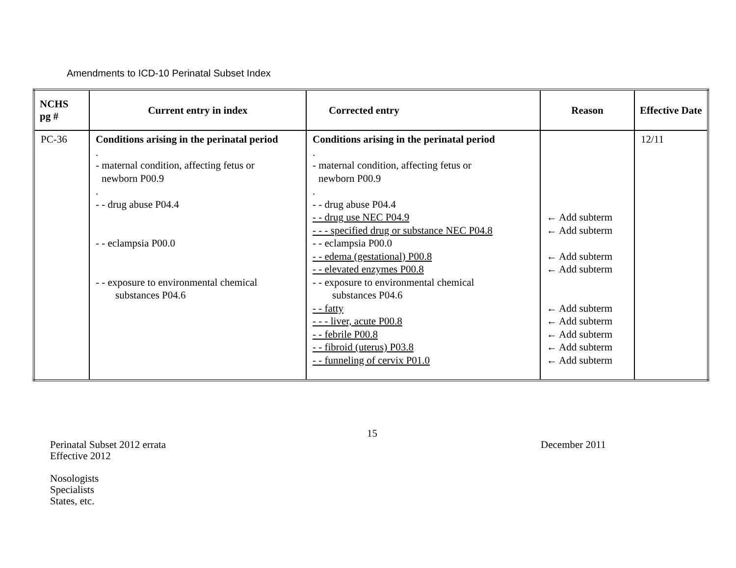Amendments to ICD-10 Perinatal Subset Index
| NCHS pg # | Current entry in index | Corrected entry | Reason | Effective Date |
| --- | --- | --- | --- | --- |
| PC-36 | Conditions arising in the perinatal period . - maternal condition, affecting fetus or newborn P00.9 . - - drug abuse P04.4 - - eclampsia P00.0 - - exposure to environmental chemical substances P04.6 | Conditions arising in the perinatal period . - maternal condition, affecting fetus or newborn P00.9 . - - drug abuse P04.4 - - drug use NEC P04.9 - - - specified drug or substance NEC P04.8 - - eclampsia P00.0 - - edema (gestational) P00.8 - - elevated enzymes P00.8 - - exposure to environmental chemical substances P04.6 - - fatty - - - liver, acute P00.8 - - febrile P00.8 - - fibroid (uterus) P03.8 - - funneling of cervix P01.0 | ← Add subterm ← Add subterm ← Add subterm ← Add subterm ← Add subterm ← Add subterm ← Add subterm ← Add subterm ← Add subterm | 12/11 |
15
Perinatal Subset 2012 errata
Effective 2012
December 2011
Nosologists
Specialists
States, etc.